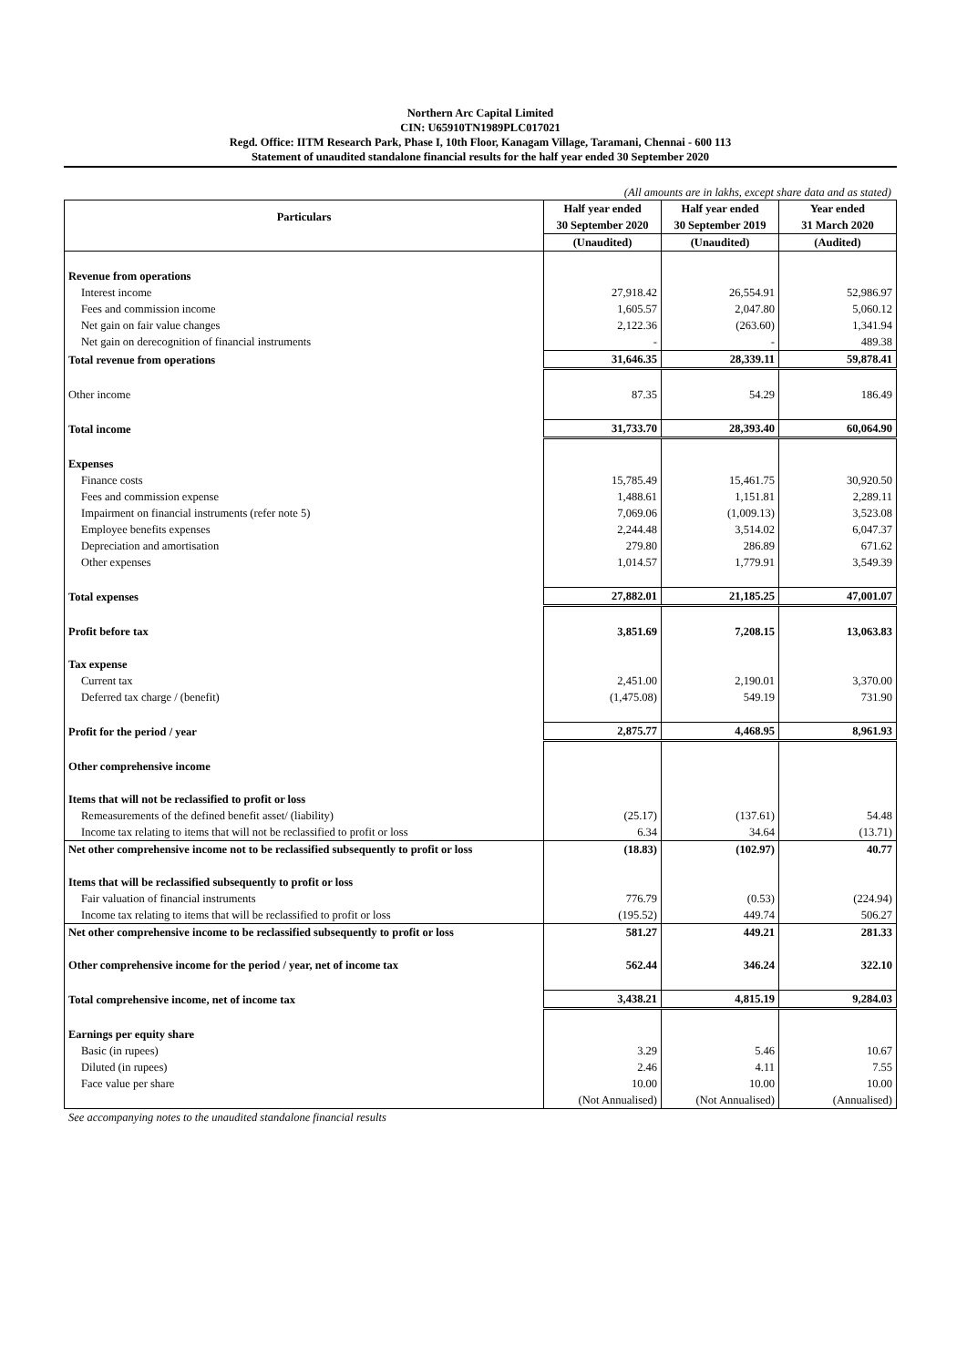Northern Arc Capital Limited
CIN: U65910TN1989PLC017021
Regd. Office: IITM Research Park, Phase I, 10th Floor, Kanagam Village, Taramani, Chennai - 600 113
Statement of unaudited standalone financial results for the half year ended 30 September 2020
(All amounts are in lakhs, except share data and as stated)
| Particulars | Half year ended 30 September 2020 | Half year ended 30 September 2019 | Year ended 31 March 2020 |
| --- | --- | --- | --- |
| | (Unaudited) | (Unaudited) | (Audited) |
| Revenue from operations | | | |
| Interest income | 27,918.42 | 26,554.91 | 52,986.97 |
| Fees and commission income | 1,605.57 | 2,047.80 | 5,060.12 |
| Net gain on fair value changes | 2,122.36 | (263.60) | 1,341.94 |
| Net gain on derecognition of financial instruments | - | - | 489.38 |
| Total revenue from operations | 31,646.35 | 28,339.11 | 59,878.41 |
| Other income | 87.35 | 54.29 | 186.49 |
| Total income | 31,733.70 | 28,393.40 | 60,064.90 |
| Expenses | | | |
| Finance costs | 15,785.49 | 15,461.75 | 30,920.50 |
| Fees and commission expense | 1,488.61 | 1,151.81 | 2,289.11 |
| Impairment on financial instruments (refer note 5) | 7,069.06 | (1,009.13) | 3,523.08 |
| Employee benefits expenses | 2,244.48 | 3,514.02 | 6,047.37 |
| Depreciation and amortisation | 279.80 | 286.89 | 671.62 |
| Other expenses | 1,014.57 | 1,779.91 | 3,549.39 |
| Total expenses | 27,882.01 | 21,185.25 | 47,001.07 |
| Profit before tax | 3,851.69 | 7,208.15 | 13,063.83 |
| Tax expense | | | |
| Current tax | 2,451.00 | 2,190.01 | 3,370.00 |
| Deferred tax charge / (benefit) | (1,475.08) | 549.19 | 731.90 |
| Profit for the period / year | 2,875.77 | 4,468.95 | 8,961.93 |
| Other comprehensive income | | | |
| Items that will not be reclassified to profit or loss | | | |
| Remeasurements of the defined benefit asset/ (liability) | (25.17) | (137.61) | 54.48 |
| Income tax relating to items that will not be reclassified to profit or loss | 6.34 | 34.64 | (13.71) |
| Net other comprehensive income not to be reclassified subsequently to profit or loss | (18.83) | (102.97) | 40.77 |
| Items that will be reclassified subsequently to profit or loss | | | |
| Fair valuation of financial instruments | 776.79 | (0.53) | (224.94) |
| Income tax relating to items that will be reclassified to profit or loss | (195.52) | 449.74 | 506.27 |
| Net other comprehensive income to be reclassified subsequently to profit or loss | 581.27 | 449.21 | 281.33 |
| Other comprehensive income for the period / year, net of income tax | 562.44 | 346.24 | 322.10 |
| Total comprehensive income, net of income tax | 3,438.21 | 4,815.19 | 9,284.03 |
| Earnings per equity share | | | |
| Basic (in rupees) | 3.29 | 5.46 | 10.67 |
| Diluted (in rupees) | 2.46 | 4.11 | 7.55 |
| Face value per share | 10.00 | 10.00 | 10.00 |
| | (Not Annualised) | (Not Annualised) | (Annualised) |
See accompanying notes to the unaudited standalone financial results